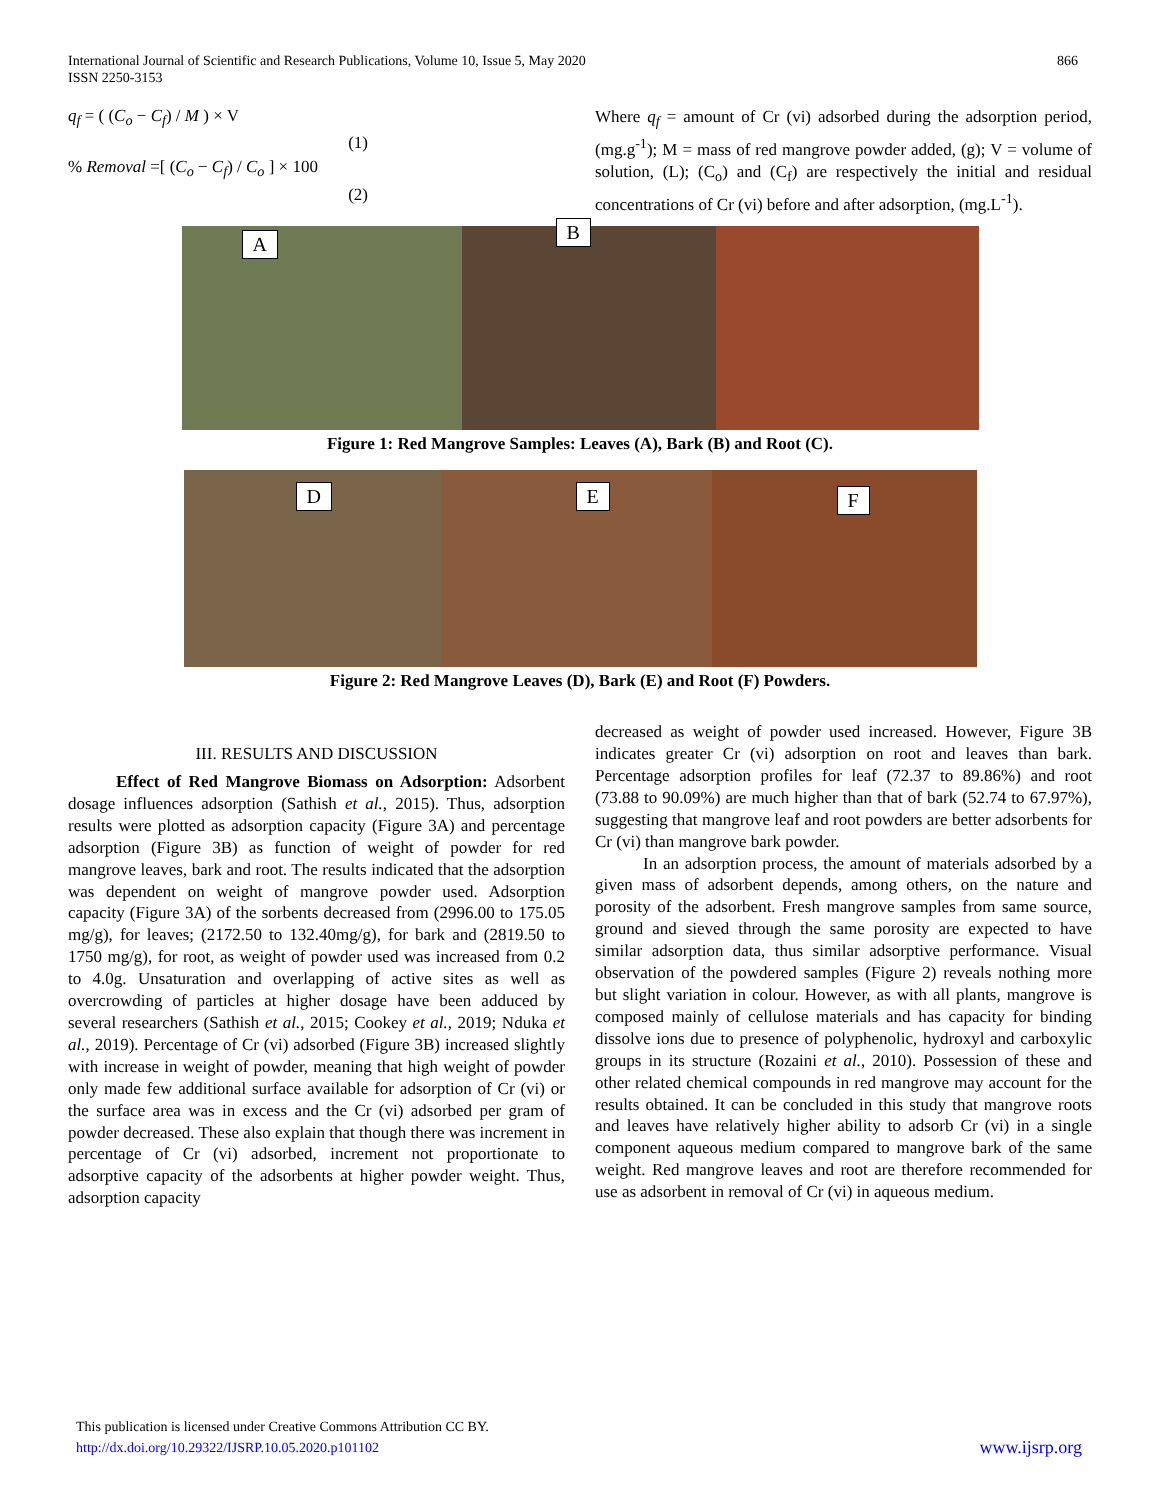International Journal of Scientific and Research Publications, Volume 10, Issue 5, May 2020
ISSN 2250-3153 866
q<sub>f</sub> = ( (C<sub>o</sub> − C<sub>f</sub>) / M ) × V
(1)
% Removal =[ (C<sub>o</sub> − C<sub>f</sub>) / C<sub>o</sub> ] × 100
(2)
Where q<sub>f</sub> = amount of Cr (vi) adsorbed during the adsorption period, (mg.g<sup>-1</sup>); M = mass of red mangrove powder added, (g); V = volume of solution, (L); (C<sub>o</sub>) and (C<sub>f</sub>) are respectively the initial and residual concentrations of Cr (vi) before and after adsorption, (mg.L<sup>-1</sup>).
A
B
Figure 1: Red Mangrove Samples: Leaves (A), Bark (B) and Root (C).
D
E
F
Figure 2: Red Mangrove Leaves (D), Bark (E) and Root (F) Powders.
III. RESULTS AND DISCUSSION
Effect of Red Mangrove Biomass on Adsorption: Adsorbent dosage influences adsorption (Sathish et al., 2015). Thus, adsorption results were plotted as adsorption capacity (Figure 3A) and percentage adsorption (Figure 3B) as function of weight of powder for red mangrove leaves, bark and root. The results indicated that the adsorption was dependent on weight of mangrove powder used. Adsorption capacity (Figure 3A) of the sorbents decreased from (2996.00 to 175.05 mg/g), for leaves; (2172.50 to 132.40mg/g), for bark and (2819.50 to 1750 mg/g), for root, as weight of powder used was increased from 0.2 to 4.0g. Unsaturation and overlapping of active sites as well as overcrowding of particles at higher dosage have been adduced by several researchers (Sathish et al., 2015; Cookey et al., 2019; Nduka et al., 2019). Percentage of Cr (vi) adsorbed (Figure 3B) increased slightly with increase in weight of powder, meaning that high weight of powder only made few additional surface available for adsorption of Cr (vi) or the surface area was in excess and the Cr (vi) adsorbed per gram of powder decreased. These also explain that though there was increment in percentage of Cr (vi) adsorbed, increment not proportionate to adsorptive capacity of the adsorbents at higher powder weight. Thus, adsorption capacity
decreased as weight of powder used increased. However, Figure 3B indicates greater Cr (vi) adsorption on root and leaves than bark. Percentage adsorption profiles for leaf (72.37 to 89.86%) and root (73.88 to 90.09%) are much higher than that of bark (52.74 to 67.97%), suggesting that mangrove leaf and root powders are better adsorbents for Cr (vi) than mangrove bark powder.
In an adsorption process, the amount of materials adsorbed by a given mass of adsorbent depends, among others, on the nature and porosity of the adsorbent. Fresh mangrove samples from same source, ground and sieved through the same porosity are expected to have similar adsorption data, thus similar adsorptive performance. Visual observation of the powdered samples (Figure 2) reveals nothing more but slight variation in colour. However, as with all plants, mangrove is composed mainly of cellulose materials and has capacity for binding dissolve ions due to presence of polyphenolic, hydroxyl and carboxylic groups in its structure (Rozaini et al., 2010). Possession of these and other related chemical compounds in red mangrove may account for the results obtained. It can be concluded in this study that mangrove roots and leaves have relatively higher ability to adsorb Cr (vi) in a single component aqueous medium compared to mangrove bark of the same weight. Red mangrove leaves and root are therefore recommended for use as adsorbent in removal of Cr (vi) in aqueous medium.
This publication is licensed under Creative Commons Attribution CC BY.
http://dx.doi.org/10.29322/IJSRP.10.05.2020.p101102 www.ijsrp.org